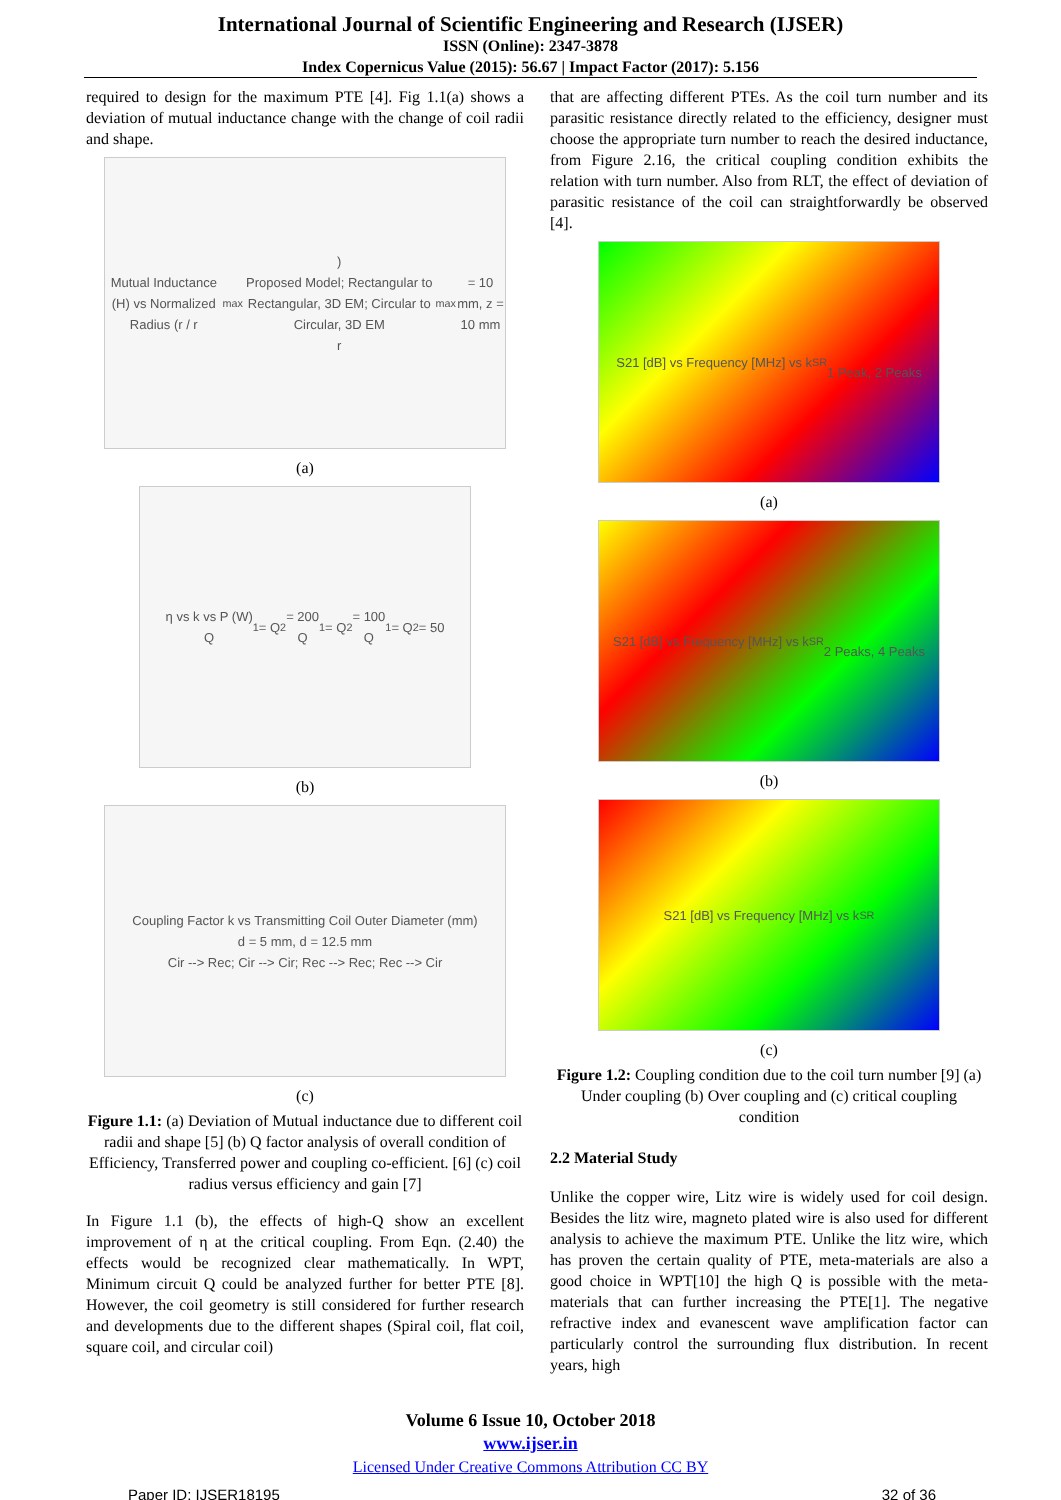International Journal of Scientific Engineering and Research (IJSER)
ISSN (Online): 2347-3878
Index Copernicus Value (2015): 56.67 | Impact Factor (2017): 5.156
required to design for the maximum PTE [4]. Fig 1.1(a) shows a deviation of mutual inductance change with the change of coil radii and shape.
Mutual Inductance (H) vs Normalized Radius (r / r<sub>max</sub>)
Proposed Model; Rectangular to Rectangular, 3D EM; Circular to Circular, 3D EM
r<sub>max</sub> = 10 mm, z = 10 mm
(a)
η vs k vs P (W)
Q<sub>1</sub> = Q<sub>2</sub> = 200
Q<sub>1</sub> = Q<sub>2</sub> = 100
Q<sub>1</sub> = Q<sub>2</sub> = 50
(b)
Coupling Factor k vs Transmitting Coil Outer Diameter (mm)
d = 5 mm, d = 12.5 mm
Cir --> Rec; Cir --> Cir; Rec --> Rec; Rec --> Cir
(c)
Figure 1.1: (a) Deviation of Mutual inductance due to different coil radii and shape [5] (b) Q factor analysis of overall condition of Efficiency, Transferred power and coupling co-efficient. [6] (c) coil radius versus efficiency and gain [7]
In Figure 1.1 (b), the effects of high-Q show an excellent improvement of η at the critical coupling. From Eqn. (2.40) the effects would be recognized clear mathematically. In WPT, Minimum circuit Q could be analyzed further for better PTE [8]. However, the coil geometry is still considered for further research and developments due to the different shapes (Spiral coil, flat coil, square coil, and circular coil)
that are affecting different PTEs. As the coil turn number and its parasitic resistance directly related to the efficiency, designer must choose the appropriate turn number to reach the desired inductance, from Figure 2.16, the critical coupling condition exhibits the relation with turn number. Also from RLT, the effect of deviation of parasitic resistance of the coil can straightforwardly be observed [4].
S21 [dB] vs Frequency [MHz] vs k<sub>SR</sub>
1 Peak, 2 Peaks
(a)
S21 [dB] vs Frequency [MHz] vs k<sub>SR</sub>
2 Peaks, 4 Peaks
(b)
S21 [dB] vs Frequency [MHz] vs k<sub>SR</sub>
(c)
Figure 1.2: Coupling condition due to the coil turn number [9] (a) Under coupling (b) Over coupling and (c) critical coupling condition
2.2 Material Study
Unlike the copper wire, Litz wire is widely used for coil design. Besides the litz wire, magneto plated wire is also used for different analysis to achieve the maximum PTE. Unlike the litz wire, which has proven the certain quality of PTE, meta-materials are also a good choice in WPT[10] the high Q is possible with the meta-materials that can further increasing the PTE[1]. The negative refractive index and evanescent wave amplification factor can particularly control the surrounding flux distribution. In recent years, high
Volume 6 Issue 10, October 2018
www.ijser.in
Licensed Under Creative Commons Attribution CC BY
Paper ID: IJSER18195 32 of 36